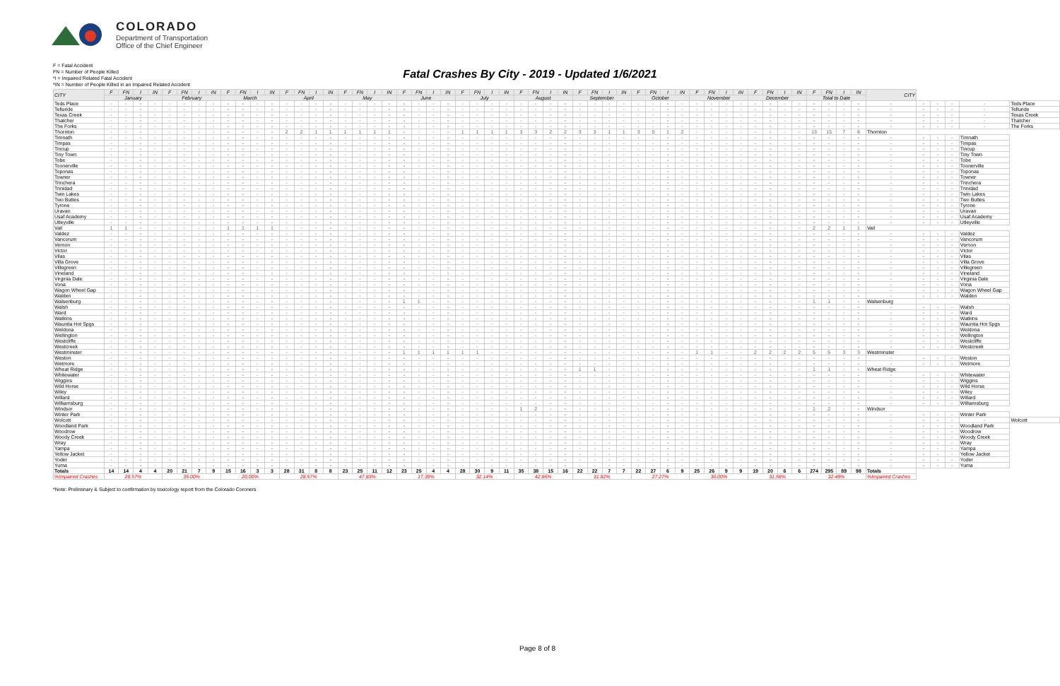COLORADO
Department of Transportation
Office of the Chief Engineer
F = Fatal Accident
FN = Number of People Killed
*I = Impaired Related Fatal Accident
*IN = Number of People Killed in an Impaired Related Accident
Fatal Crashes By City - 2019 - Updated 1/6/2021
| CITY | F | FN | I | IN | F | FN | I | IN | F | FN | I | IN | F | FN | I | IN | F | FN | I | IN | F | FN | I | IN | F | FN | I | IN | F | FN | I | IN | F | FN | I | IN | F | FN | I | IN | F | FN | I | IN | F | FN | I | IN | F | FN | I | IN | CITY | | | | | |
| --- | --- | --- | --- | --- | --- | --- | --- | --- | --- | --- | --- | --- | --- | --- | --- | --- | --- | --- | --- | --- | --- | --- | --- | --- | --- | --- | --- | --- | --- | --- | --- | --- | --- | --- | --- | --- | --- | --- | --- | --- | --- | --- | --- | --- | --- | --- | --- | --- | --- | --- | --- | --- | --- | --- | --- | --- | --- | --- |
| | January | | | | February | | | | March | | | | April | | | | May | | | | June | | | | July | | | | August | | | | September | | | | October | | | | November | | | | December | | | | Total to Date | | | | | | | | | |
| Teds Place | - | - | - | - | - | - | - | - | - | - | - | - | - | - | - | - | - | - | - | - | - | - | - | - | - | - | - | - | - | - | - | - | - | - | - | - | - | - | - | - | - | - | - | - | - | - | - | - | - | - | - | - | - | - | - | - | - | Teds Place |
| Telluride | - | - | - | - | - | - | - | - | - | - | - | - | - | - | - | - | - | - | - | - | - | - | - | - | - | - | - | - | - | - | - | - | - | - | - | - | - | - | - | - | - | - | - | - | - | - | - | - | - | - | - | - | - | - | - | - | - | Telluride |
| Texas Creek | - | - | - | - | - | - | - | - | - | - | - | - | - | - | - | - | - | - | - | - | - | - | - | - | - | - | - | - | - | - | - | - | - | - | - | - | - | - | - | - | - | - | - | - | - | - | - | - | - | - | - | - | - | - | - | - | - | Texas Creek |
| Thatcher | - | - | - | - | - | - | - | - | - | - | - | - | - | - | - | - | - | - | - | - | - | - | - | - | - | - | - | - | - | - | - | - | - | - | - | - | - | - | - | - | - | - | - | - | - | - | - | - | - | - | - | - | - | - | - | - | - | Thatcher |
| The Forks | - | - | - | - | - | - | - | - | - | - | - | - | - | - | - | - | - | - | - | - | - | - | - | - | - | - | - | - | - | - | - | - | - | - | - | - | - | - | - | - | - | - | - | - | - | - | - | - | - | - | - | - | - | - | - | - | - | The Forks |
| Thornton | - | - | - | - | - | - | - | - | - | - | - | - | 2 | 2 | 1 | 1 | 1 | 1 | 1 | 1 | - | - | - | - | 1 | 1 | 1 | 1 | 3 | 3 | 2 | 2 | 3 | 3 | 1 | 1 | 3 | 5 | 1 | 2 | - | - | - | - | - | - | - | - | 13 | 15 | 7 | 8 | Thornton | | | | | |
| Timnath | - | - | - | - | - | - | - | - | - | - | - | - | - | - | - | - | - | - | - | - | - | - | - | - | - | - | - | - | - | - | - | - | - | - | - | - | - | - | - | - | - | - | - | - | - | - | - | - | - | - | - | - | - | - | - | - | Timnath | |
| Timpas | - | - | - | - | - | - | - | - | - | - | - | - | - | - | - | - | - | - | - | - | - | - | - | - | - | - | - | - | - | - | - | - | - | - | - | - | - | - | - | - | - | - | - | - | - | - | - | - | - | - | - | - | - | - | - | - | Timpas | |
| Tincup | - | - | - | - | - | - | - | - | - | - | - | - | - | - | - | - | - | - | - | - | - | - | - | - | - | - | - | - | - | - | - | - | - | - | - | - | - | - | - | - | - | - | - | - | - | - | - | - | - | - | - | - | - | - | - | - | Tincup | |
| Tiny Town | - | - | - | - | - | - | - | - | - | - | - | - | - | - | - | - | - | - | - | - | - | - | - | - | - | - | - | - | - | - | - | - | - | - | - | - | - | - | - | - | - | - | - | - | - | - | - | - | - | - | - | - | - | - | - | - | Tiny Town | |
| Tobe | - | - | - | - | - | - | - | - | - | - | - | - | - | - | - | - | - | - | - | - | - | - | - | - | - | - | - | - | - | - | - | - | - | - | - | - | - | - | - | - | - | - | - | - | - | - | - | - | - | - | - | - | - | - | - | - | Tobe | |
| Toonerville | - | - | - | - | - | - | - | - | - | - | - | - | - | - | - | - | - | - | - | - | - | - | - | - | - | - | - | - | - | - | - | - | - | - | - | - | - | - | - | - | - | - | - | - | - | - | - | - | - | - | - | - | - | - | - | - | Toonerville | |
| Toponas | - | - | - | - | - | - | - | - | - | - | - | - | - | - | - | - | - | - | - | - | - | - | - | - | - | - | - | - | - | - | - | - | - | - | - | - | - | - | - | - | - | - | - | - | - | - | - | - | - | - | - | - | - | - | - | - | Toponas | |
| Towner | - | - | - | - | - | - | - | - | - | - | - | - | - | - | - | - | - | - | - | - | - | - | - | - | - | - | - | - | - | - | - | - | - | - | - | - | - | - | - | - | - | - | - | - | - | - | - | - | - | - | - | - | - | - | - | - | Towner | |
| Trinchera | - | - | - | - | - | - | - | - | - | - | - | - | - | - | - | - | - | - | - | - | - | - | - | - | - | - | - | - | - | - | - | - | - | - | - | - | - | - | - | - | - | - | - | - | - | - | - | - | - | - | - | - | - | - | - | - | Trinchera | |
| Trinidad | - | - | - | - | - | - | - | - | - | - | - | - | - | - | - | - | - | - | - | - | - | - | - | - | - | - | - | - | - | - | - | - | - | - | - | - | - | - | - | - | - | - | - | - | - | - | - | - | - | - | - | - | - | - | - | - | Trinidad | |
| Twin Lakes | - | - | - | - | - | - | - | - | - | - | - | - | - | - | - | - | - | - | - | - | - | - | - | - | - | - | - | - | - | - | - | - | - | - | - | - | - | - | - | - | - | - | - | - | - | - | - | - | - | - | - | - | - | - | - | - | Twin Lakes | |
| Two Buttes | - | - | - | - | - | - | - | - | - | - | - | - | - | - | - | - | - | - | - | - | - | - | - | - | - | - | - | - | - | - | - | - | - | - | - | - | - | - | - | - | - | - | - | - | - | - | - | - | - | - | - | - | - | - | - | - | Two Buttes | |
| Tyrone | - | - | - | - | - | - | - | - | - | - | - | - | - | - | - | - | - | - | - | - | - | - | - | - | - | - | - | - | - | - | - | - | - | - | - | - | - | - | - | - | - | - | - | - | - | - | - | - | - | - | - | - | - | - | - | - | Tyrone | |
| Uravan | - | - | - | - | - | - | - | - | - | - | - | - | - | - | - | - | - | - | - | - | - | - | - | - | - | - | - | - | - | - | - | - | - | - | - | - | - | - | - | - | - | - | - | - | - | - | - | - | - | - | - | - | - | - | - | - | Uravan | |
| Usaf Academy | - | - | - | - | - | - | - | - | - | - | - | - | - | - | - | - | - | - | - | - | - | - | - | - | - | - | - | - | - | - | - | - | - | - | - | - | - | - | - | - | - | - | - | - | - | - | - | - | - | - | - | - | - | - | - | - | Usaf Academy | |
| Utleyville | - | - | - | - | - | - | - | - | - | - | - | - | - | - | - | - | - | - | - | - | - | - | - | - | - | - | - | - | - | - | - | - | - | - | - | - | - | - | - | - | - | - | - | - | - | - | - | - | - | - | - | - | - | - | - | - | Utleyville | |
| Vail | 1 | 1 | - | - | - | - | - | - | 1 | 1 | 1 | 1 | - | - | - | - | - | - | - | - | - | - | - | - | - | - | - | - | - | - | - | - | - | - | - | - | - | - | - | - | - | - | - | - | - | - | - | - | 2 | 2 | 1 | 1 | Vail | | | | | |
| Valdez | - | - | - | - | - | - | - | - | - | - | - | - | - | - | - | - | - | - | - | - | - | - | - | - | - | - | - | - | - | - | - | - | - | - | - | - | - | - | - | - | - | - | - | - | - | - | - | - | - | - | - | - | - | - | - | - | Valdez | |
| Vancorum | - | - | - | - | - | - | - | - | - | - | - | - | - | - | - | - | - | - | - | - | - | - | - | - | - | - | - | - | - | - | - | - | - | - | - | - | - | - | - | - | - | - | - | - | - | - | - | - | - | - | - | - | - | - | - | - | Vancorum | |
| Vernon | - | - | - | - | - | - | - | - | - | - | - | - | - | - | - | - | - | - | - | - | - | - | - | - | - | - | - | - | - | - | - | - | - | - | - | - | - | - | - | - | - | - | - | - | - | - | - | - | - | - | - | - | - | - | - | - | Vernon | |
| Victor | - | - | - | - | - | - | - | - | - | - | - | - | - | - | - | - | - | - | - | - | - | - | - | - | - | - | - | - | - | - | - | - | - | - | - | - | - | - | - | - | - | - | - | - | - | - | - | - | - | - | - | - | - | - | - | - | Victor | |
| Vilas | - | - | - | - | - | - | - | - | - | - | - | - | - | - | - | - | - | - | - | - | - | - | - | - | - | - | - | - | - | - | - | - | - | - | - | - | - | - | - | - | - | - | - | - | - | - | - | - | - | - | - | - | - | - | - | - | Vilas | |
| Villa Grove | - | - | - | - | - | - | - | - | - | - | - | - | - | - | - | - | - | - | - | - | - | - | - | - | - | - | - | - | - | - | - | - | - | - | - | - | - | - | - | - | - | - | - | - | - | - | - | - | - | - | - | - | - | - | - | - | Villa Grove | |
| Villegreen | - | - | - | - | - | - | - | - | - | - | - | - | - | - | - | - | - | - | - | - | - | - | - | - | - | - | - | - | - | - | - | - | - | - | - | - | - | - | - | - | - | - | - | - | - | - | - | - | - | - | - | - | - | - | - | - | Villegreen | |
| Vineland | - | - | - | - | - | - | - | - | - | - | - | - | - | - | - | - | - | - | - | - | - | - | - | - | - | - | - | - | - | - | - | - | - | - | - | - | - | - | - | - | - | - | - | - | - | - | - | - | - | - | - | - | - | - | - | - | Vineland | |
| Virginia Dale | - | - | - | - | - | - | - | - | - | - | - | - | - | - | - | - | - | - | - | - | - | - | - | - | - | - | - | - | - | - | - | - | - | - | - | - | - | - | - | - | - | - | - | - | - | - | - | - | - | - | - | - | - | - | - | - | Virginia Dale | |
| Vona | - | - | - | - | - | - | - | - | - | - | - | - | - | - | - | - | - | - | - | - | - | - | - | - | - | - | - | - | - | - | - | - | - | - | - | - | - | - | - | - | - | - | - | - | - | - | - | - | - | - | - | - | - | - | - | - | Vona | |
| Wagon Wheel Gap | - | - | - | - | - | - | - | - | - | - | - | - | - | - | - | - | - | - | - | - | - | - | - | - | - | - | - | - | - | - | - | - | - | - | - | - | - | - | - | - | - | - | - | - | - | - | - | - | - | - | - | - | - | - | - | - | Wagon Wheel Gap | |
| Walden | - | - | - | - | - | - | - | - | - | - | - | - | - | - | - | - | - | - | - | - | - | - | - | - | - | - | - | - | - | - | - | - | - | - | - | - | - | - | - | - | - | - | - | - | - | - | - | - | - | - | - | - | - | - | - | - | Walden | |
| Walsenburg | - | - | - | - | - | - | - | - | - | - | - | - | - | - | - | - | - | - | - | - | 1 | 1 | - | - | - | - | - | - | - | - | - | - | - | - | - | - | - | - | - | - | - | - | - | - | - | - | - | - | 1 | 1 | - | - | Walsenburg | | | | | |
| Walsh | - | - | - | - | - | - | - | - | - | - | - | - | - | - | - | - | - | - | - | - | - | - | - | - | - | - | - | - | - | - | - | - | - | - | - | - | - | - | - | - | - | - | - | - | - | - | - | - | - | - | - | - | - | - | - | - | Walsh | |
| Ward | - | - | - | - | - | - | - | - | - | - | - | - | - | - | - | - | - | - | - | - | - | - | - | - | - | - | - | - | - | - | - | - | - | - | - | - | - | - | - | - | - | - | - | - | - | - | - | - | - | - | - | - | - | - | - | - | Ward | |
| Watkins | - | - | - | - | - | - | - | - | - | - | - | - | - | - | - | - | - | - | - | - | - | - | - | - | - | - | - | - | - | - | - | - | - | - | - | - | - | - | - | - | - | - | - | - | - | - | - | - | - | - | - | - | - | - | - | - | Watkins | |
| Waunita Hot Spgs | - | - | - | - | - | - | - | - | - | - | - | - | - | - | - | - | - | - | - | - | - | - | - | - | - | - | - | - | - | - | - | - | - | - | - | - | - | - | - | - | - | - | - | - | - | - | - | - | - | - | - | - | - | - | - | - | Waunita Hot Spgs | |
| Weldona | - | - | - | - | - | - | - | - | - | - | - | - | - | - | - | - | - | - | - | - | - | - | - | - | - | - | - | - | - | - | - | - | - | - | - | - | - | - | - | - | - | - | - | - | - | - | - | - | - | - | - | - | - | - | - | - | Weldona | |
| Wellington | - | - | - | - | - | - | - | - | - | - | - | - | - | - | - | - | - | - | - | - | - | - | - | - | - | - | - | - | - | - | - | - | - | - | - | - | - | - | - | - | - | - | - | - | - | - | - | - | - | - | - | - | - | - | - | - | Wellington | |
| Westcliffe | - | - | - | - | - | - | - | - | - | - | - | - | - | - | - | - | - | - | - | - | - | - | - | - | - | - | - | - | - | - | - | - | - | - | - | - | - | - | - | - | - | - | - | - | - | - | - | - | - | - | - | - | - | - | - | - | Westcliffe | |
| Westcreek | - | - | - | - | - | - | - | - | - | - | - | - | - | - | - | - | - | - | - | - | - | - | - | - | - | - | - | - | - | - | - | - | - | - | - | - | - | - | - | - | - | - | - | - | - | - | - | - | - | - | - | - | - | - | - | - | Westcreek | |
| Westminster | - | - | - | - | - | - | - | - | - | - | - | - | - | - | - | - | - | - | - | - | 1 | 1 | 1 | 1 | 1 | 1 | - | - | - | - | - | - | - | - | - | - | - | - | - | - | 1 | 1 | - | - | 2 | 2 | 2 | 2 | 5 | 5 | 3 | 3 | Westminster | | | | | |
| Weston | - | - | - | - | - | - | - | - | - | - | - | - | - | - | - | - | - | - | - | - | - | - | - | - | - | - | - | - | - | - | - | - | - | - | - | - | - | - | - | - | - | - | - | - | - | - | - | - | - | - | - | - | - | - | - | - | Weston | |
| Wetmore | - | - | - | - | - | - | - | - | - | - | - | - | - | - | - | - | - | - | - | - | - | - | - | - | - | - | - | - | - | - | - | - | - | - | - | - | - | - | - | - | - | - | - | - | - | - | - | - | - | - | - | - | - | - | - | - | Wetmore | |
| Wheat Ridge | - | - | - | - | - | - | - | - | - | - | - | - | - | - | - | - | - | - | - | - | - | - | - | - | - | - | - | - | - | - | - | - | 1 | 1 | - | - | - | - | - | - | - | - | - | - | - | - | - | - | 1 | 1 | - | - | Wheat Ridge | | | | | |
| Whitewater | - | - | - | - | - | - | - | - | - | - | - | - | - | - | - | - | - | - | - | - | - | - | - | - | - | - | - | - | - | - | - | - | - | - | - | - | - | - | - | - | - | - | - | - | - | - | - | - | - | - | - | - | - | - | - | - | Whitewater | |
| Wiggins | - | - | - | - | - | - | - | - | - | - | - | - | - | - | - | - | - | - | - | - | - | - | - | - | - | - | - | - | - | - | - | - | - | - | - | - | - | - | - | - | - | - | - | - | - | - | - | - | - | - | - | - | - | - | - | - | Wiggins | |
| Wild Horse | - | - | - | - | - | - | - | - | - | - | - | - | - | - | - | - | - | - | - | - | - | - | - | - | - | - | - | - | - | - | - | - | - | - | - | - | - | - | - | - | - | - | - | - | - | - | - | - | - | - | - | - | - | - | - | - | Wild Horse | |
| Wiley | - | - | - | - | - | - | - | - | - | - | - | - | - | - | - | - | - | - | - | - | - | - | - | - | - | - | - | - | - | - | - | - | - | - | - | - | - | - | - | - | - | - | - | - | - | - | - | - | - | - | - | - | - | - | - | - | Wiley | |
| Willard | - | - | - | - | - | - | - | - | - | - | - | - | - | - | - | - | - | - | - | - | - | - | - | - | - | - | - | - | - | - | - | - | - | - | - | - | - | - | - | - | - | - | - | - | - | - | - | - | - | - | - | - | - | - | - | - | Willard | |
| Williamsburg | - | - | - | - | - | - | - | - | - | - | - | - | - | - | - | - | - | - | - | - | - | - | - | - | - | - | - | - | - | - | - | - | - | - | - | - | - | - | - | - | - | - | - | - | - | - | - | - | - | - | - | - | - | - | - | - | Williamsburg | |
| Windsor | - | - | - | - | - | - | - | - | - | - | - | - | - | - | - | - | - | - | - | - | - | - | - | - | - | - | - | - | 1 | 2 | - | - | - | - | - | - | - | - | - | - | - | - | - | - | - | - | - | - | 1 | 2 | - | - | Windsor | | | | | |
| Winter Park | - | - | - | - | - | - | - | - | - | - | - | - | - | - | - | - | - | - | - | - | - | - | - | - | - | - | - | - | - | - | - | - | - | - | - | - | - | - | - | - | - | - | - | - | - | - | - | - | - | - | - | - | - | - | - | - | Winter Park | |
| Wolcott | - | - | - | - | - | - | - | - | - | - | - | - | - | - | - | - | - | - | - | - | - | - | - | - | - | - | - | - | - | - | - | - | - | - | - | - | - | - | - | - | - | - | - | - | - | - | - | - | - | - | - | - | - | - | - | - | - | Wolcott |
| Woodland Park | - | - | - | - | - | - | - | - | - | - | - | - | - | - | - | - | - | - | - | - | - | - | - | - | - | - | - | - | - | - | - | - | - | - | - | - | - | - | - | - | - | - | - | - | - | - | - | - | - | - | - | - | - | - | - | - | Woodland Park | |
| Woodrow | - | - | - | - | - | - | - | - | - | - | - | - | - | - | - | - | - | - | - | - | - | - | - | - | - | - | - | - | - | - | - | - | - | - | - | - | - | - | - | - | - | - | - | - | - | - | - | - | - | - | - | - | - | - | - | - | Woodrow | |
| Woody Creek | - | - | - | - | - | - | - | - | - | - | - | - | - | - | - | - | - | - | - | - | - | - | - | - | - | - | - | - | - | - | - | - | - | - | - | - | - | - | - | - | - | - | - | - | - | - | - | - | - | - | - | - | - | - | - | - | Woody Creek | |
| Wray | - | - | - | - | - | - | - | - | - | - | - | - | - | - | - | - | - | - | - | - | - | - | - | - | - | - | - | - | - | - | - | - | - | - | - | - | - | - | - | - | - | - | - | - | - | - | - | - | - | - | - | - | - | - | - | - | Wray | |
| Yampa | - | - | - | - | - | - | - | - | - | - | - | - | - | - | - | - | - | - | - | - | - | - | - | - | - | - | - | - | - | - | - | - | - | - | - | - | - | - | - | - | - | - | - | - | - | - | - | - | - | - | - | - | - | - | - | - | Yampa | |
| Yellow Jacket | - | - | - | - | - | - | - | - | - | - | - | - | - | - | - | - | - | - | - | - | - | - | - | - | - | - | - | - | - | - | - | - | - | - | - | - | - | - | - | - | - | - | - | - | - | - | - | - | - | - | - | - | - | - | - | - | Yellow Jacket | |
| Yoder | - | - | - | - | - | - | - | - | - | - | - | - | - | - | - | - | - | - | - | - | - | - | - | - | - | - | - | - | - | - | - | - | - | - | - | - | - | - | - | - | - | - | - | - | - | - | - | - | - | - | - | - | - | - | - | - | Yoder | |
| Yuma | - | - | - | - | - | - | - | - | - | - | - | - | - | - | - | - | - | - | - | - | - | - | - | - | - | - | - | - | - | - | - | - | - | - | - | - | - | - | - | - | - | - | - | - | - | - | - | - | - | - | - | - | - | - | - | - | Yuma | |
| Totals | 14 | 14 | 4 | 4 | 20 | 21 | 7 | 9 | 15 | 16 | 3 | 3 | 28 | 31 | 8 | 8 | 23 | 25 | 11 | 12 | 23 | 25 | 4 | 4 | 28 | 30 | 9 | 11 | 35 | 38 | 15 | 16 | 22 | 22 | 7 | 7 | 22 | 27 | 6 | 9 | 25 | 26 | 9 | 9 | 19 | 20 | 6 | 6 | 274 | 295 | 89 | 98 | Totals | | | | | |
| %Impaired Crashes | 28.57% | | | | 35.00% | | | | 20.00% | | | | 28.57% | | | | 47.83% | | | | 17.39% | | | | 32.14% | | | | 42.86% | | | | 31.82% | | | | 27.27% | | | | 36.00% | | | | 31.58% | | | | 32.48% | | | | %Impaired Crashes | | | | | |
*Note: Preliminary & Subject to confirmation by toxicology report from the Colorado Coroners
Page 8 of 8